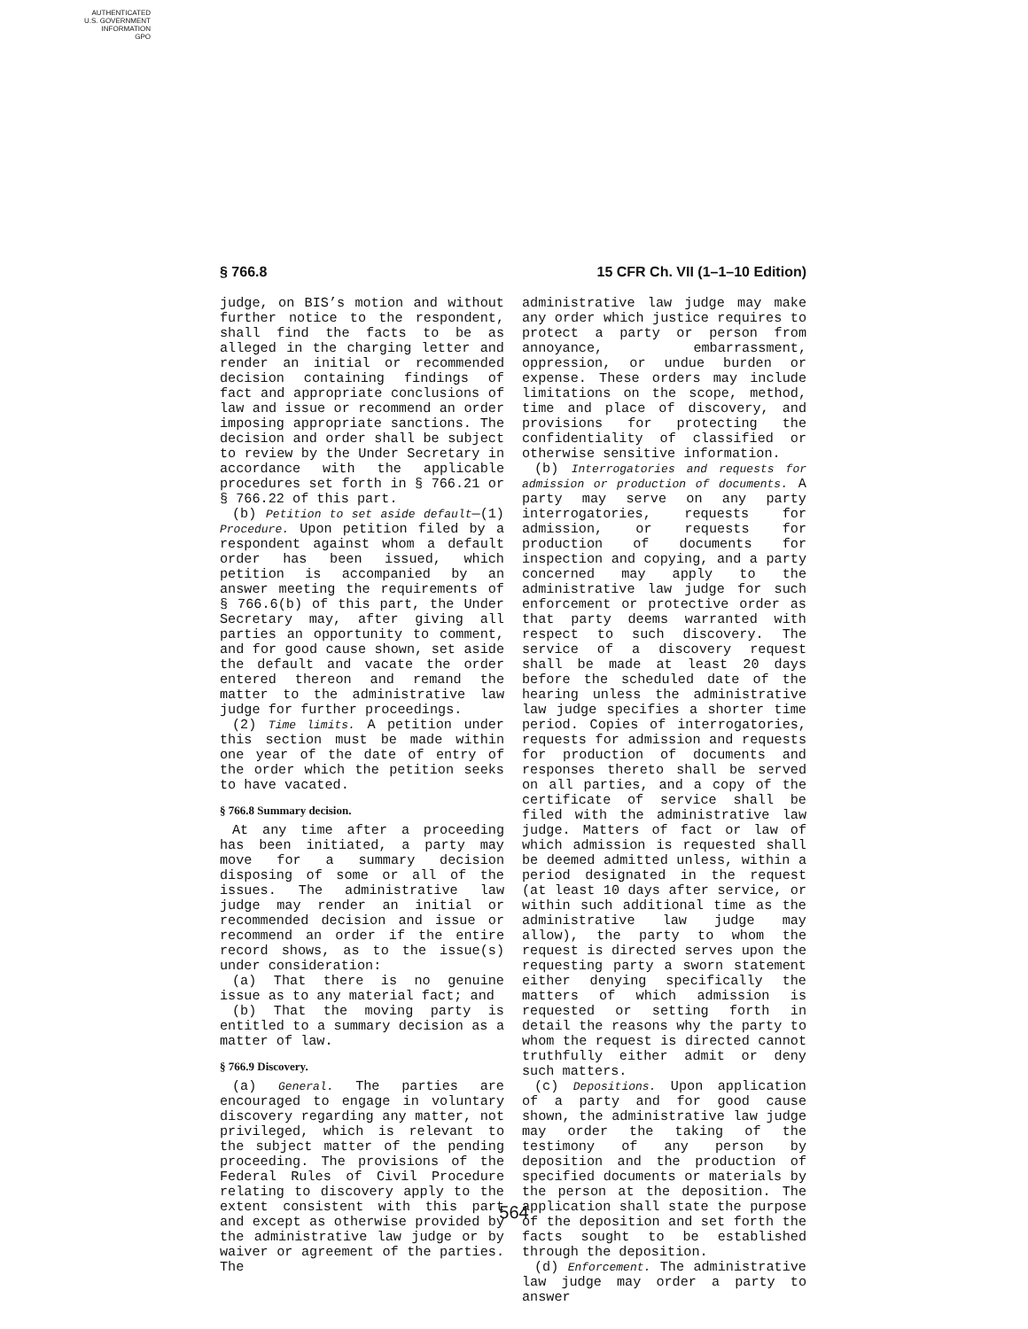AUTHENTICATED
U.S. GOVERNMENT
INFORMATION
GPO
§ 766.8 15 CFR Ch. VII (1–1–10 Edition)
judge, on BIS’s motion and without further notice to the respondent, shall find the facts to be as alleged in the charging letter and render an initial or recommended decision containing findings of fact and appropriate conclusions of law and issue or recommend an order imposing appropriate sanctions. The decision and order shall be subject to review by the Under Secretary in accordance with the applicable procedures set forth in § 766.21 or § 766.22 of this part.
(b) Petition to set aside default—(1) Procedure. Upon petition filed by a respondent against whom a default order has been issued, which petition is accompanied by an answer meeting the requirements of § 766.6(b) of this part, the Under Secretary may, after giving all parties an opportunity to comment, and for good cause shown, set aside the default and vacate the order entered thereon and remand the matter to the administrative law judge for further proceedings.
(2) Time limits. A petition under this section must be made within one year of the date of entry of the order which the petition seeks to have vacated.
§ 766.8 Summary decision.
At any time after a proceeding has been initiated, a party may move for a summary decision disposing of some or all of the issues. The administrative law judge may render an initial or recommended decision and issue or recommend an order if the entire record shows, as to the issue(s) under consideration:
(a) That there is no genuine issue as to any material fact; and
(b) That the moving party is entitled to a summary decision as a matter of law.
§ 766.9 Discovery.
(a) General. The parties are encouraged to engage in voluntary discovery regarding any matter, not privileged, which is relevant to the subject matter of the pending proceeding. The provisions of the Federal Rules of Civil Procedure relating to discovery apply to the extent consistent with this part and except as otherwise provided by the administrative law judge or by waiver or agreement of the parties. The
administrative law judge may make any order which justice requires to protect a party or person from annoyance, embarrassment, oppression, or undue burden or expense. These orders may include limitations on the scope, method, time and place of discovery, and provisions for protecting the confidentiality of classified or otherwise sensitive information.
(b) Interrogatories and requests for admission or production of documents. A party may serve on any party interrogatories, requests for admission, or requests for production of documents for inspection and copying, and a party concerned may apply to the administrative law judge for such enforcement or protective order as that party deems warranted with respect to such discovery. The service of a discovery request shall be made at least 20 days before the scheduled date of the hearing unless the administrative law judge specifies a shorter time period. Copies of interrogatories, requests for admission and requests for production of documents and responses thereto shall be served on all parties, and a copy of the certificate of service shall be filed with the administrative law judge. Matters of fact or law of which admission is requested shall be deemed admitted unless, within a period designated in the request (at least 10 days after service, or within such additional time as the administrative law judge may allow), the party to whom the request is directed serves upon the requesting party a sworn statement either denying specifically the matters of which admission is requested or setting forth in detail the reasons why the party to whom the request is directed cannot truthfully either admit or deny such matters.
(c) Depositions. Upon application of a party and for good cause shown, the administrative law judge may order the taking of the testimony of any person by deposition and the production of specified documents or materials by the person at the deposition. The application shall state the purpose of the deposition and set forth the facts sought to be established through the deposition.
(d) Enforcement. The administrative law judge may order a party to answer
564